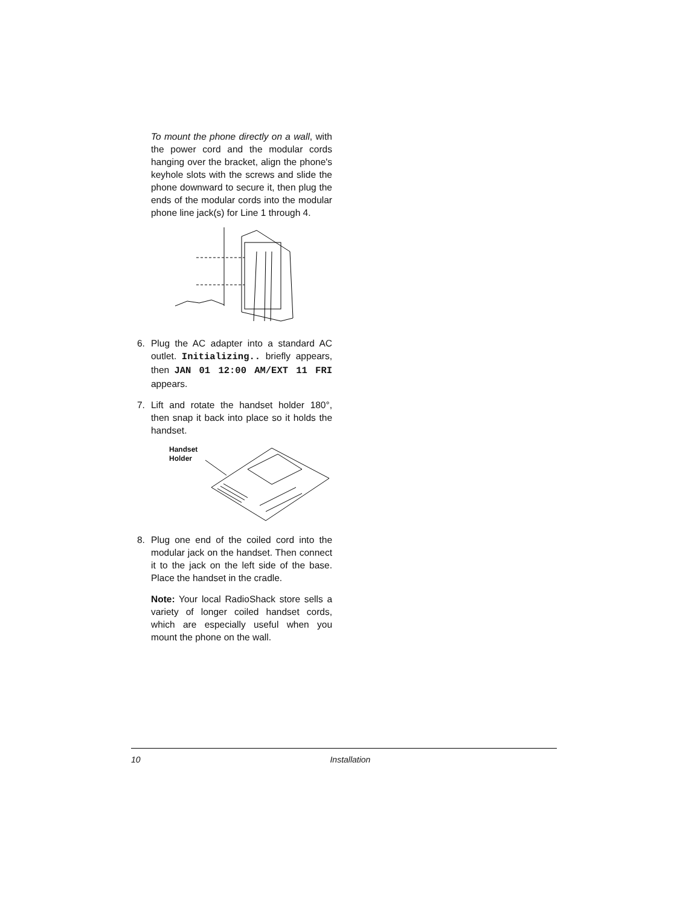To mount the phone directly on a wall, with the power cord and the modular cords hanging over the bracket, align the phone's keyhole slots with the screws and slide the phone downward to secure it, then plug the ends of the modular cords into the modular phone line jack(s) for Line 1 through 4.
6. Plug the AC adapter into a standard AC outlet. Initializing.. briefly appears, then JAN 01 12:00 AM/EXT 11 FRI appears.
7. Lift and rotate the handset holder 180°, then snap it back into place so it holds the handset.
Handset
Holder
8. Plug one end of the coiled cord into the modular jack on the handset. Then connect it to the jack on the left side of the base. Place the handset in the cradle.
Note: Your local RadioShack store sells a variety of longer coiled handset cords, which are especially useful when you mount the phone on the wall.
10 Installation